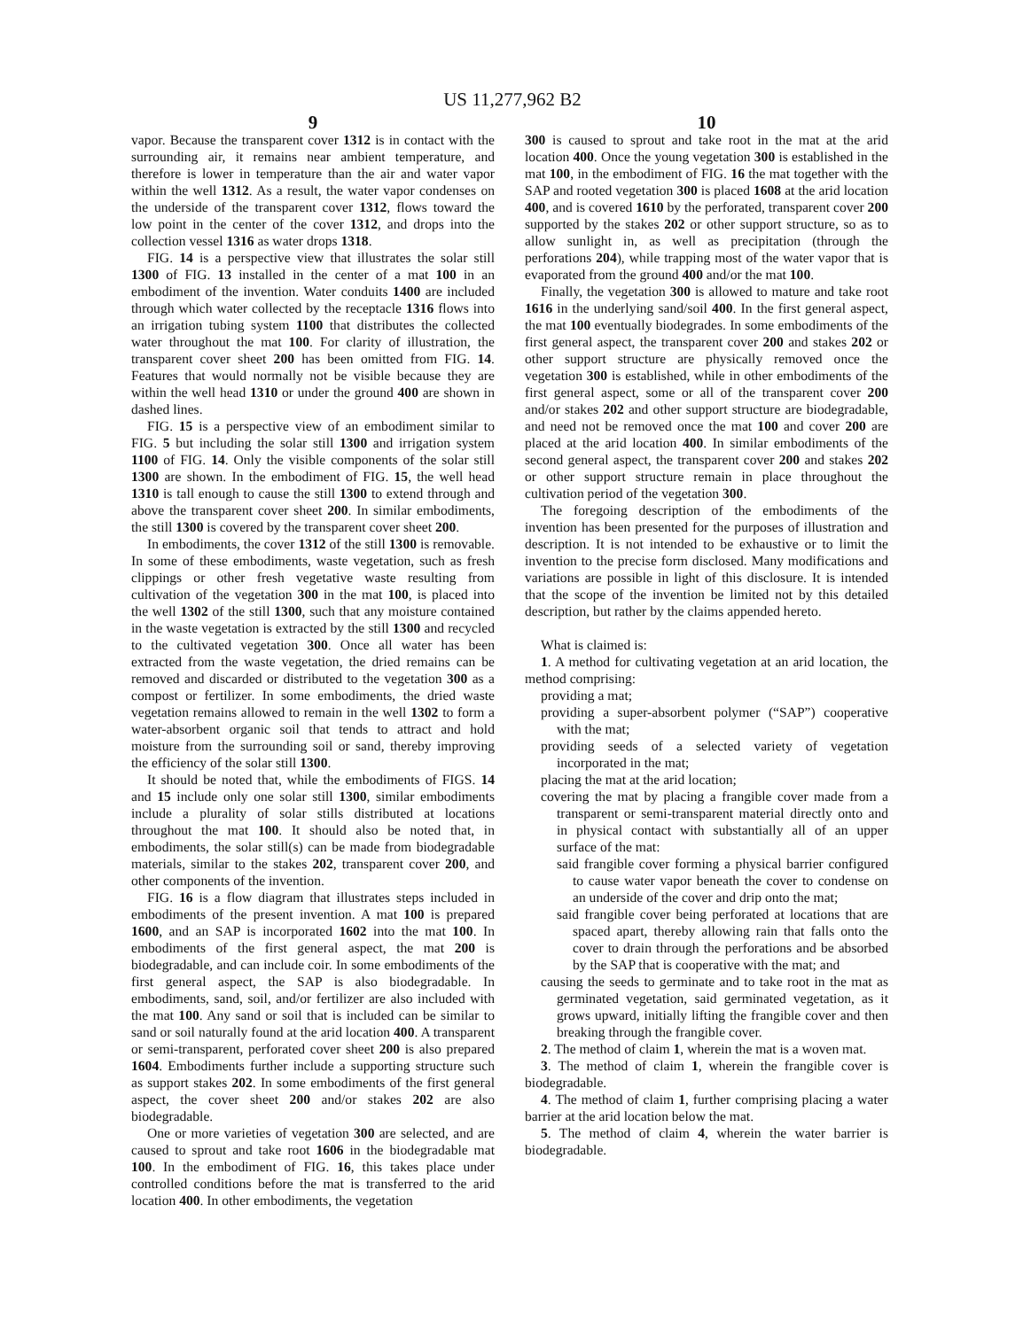US 11,277,962 B2
9
vapor. Because the transparent cover 1312 is in contact with the surrounding air, it remains near ambient temperature, and therefore is lower in temperature than the air and water vapor within the well 1312. As a result, the water vapor condenses on the underside of the transparent cover 1312, flows toward the low point in the center of the cover 1312, and drops into the collection vessel 1316 as water drops 1318.
FIG. 14 is a perspective view that illustrates the solar still 1300 of FIG. 13 installed in the center of a mat 100 in an embodiment of the invention. Water conduits 1400 are included through which water collected by the receptacle 1316 flows into an irrigation tubing system 1100 that distributes the collected water throughout the mat 100. For clarity of illustration, the transparent cover sheet 200 has been omitted from FIG. 14. Features that would normally not be visible because they are within the well head 1310 or under the ground 400 are shown in dashed lines.
FIG. 15 is a perspective view of an embodiment similar to FIG. 5 but including the solar still 1300 and irrigation system 1100 of FIG. 14. Only the visible components of the solar still 1300 are shown. In the embodiment of FIG. 15, the well head 1310 is tall enough to cause the still 1300 to extend through and above the transparent cover sheet 200. In similar embodiments, the still 1300 is covered by the transparent cover sheet 200.
In embodiments, the cover 1312 of the still 1300 is removable. In some of these embodiments, waste vegetation, such as fresh clippings or other fresh vegetative waste resulting from cultivation of the vegetation 300 in the mat 100, is placed into the well 1302 of the still 1300, such that any moisture contained in the waste vegetation is extracted by the still 1300 and recycled to the cultivated vegetation 300. Once all water has been extracted from the waste vegetation, the dried remains can be removed and discarded or distributed to the vegetation 300 as a compost or fertilizer. In some embodiments, the dried waste vegetation remains allowed to remain in the well 1302 to form a water-absorbent organic soil that tends to attract and hold moisture from the surrounding soil or sand, thereby improving the efficiency of the solar still 1300.
It should be noted that, while the embodiments of FIGS. 14 and 15 include only one solar still 1300, similar embodiments include a plurality of solar stills distributed at locations throughout the mat 100. It should also be noted that, in embodiments, the solar still(s) can be made from biodegradable materials, similar to the stakes 202, transparent cover 200, and other components of the invention.
FIG. 16 is a flow diagram that illustrates steps included in embodiments of the present invention. A mat 100 is prepared 1600, and an SAP is incorporated 1602 into the mat 100. In embodiments of the first general aspect, the mat 200 is biodegradable, and can include coir. In some embodiments of the first general aspect, the SAP is also biodegradable. In embodiments, sand, soil, and/or fertilizer are also included with the mat 100. Any sand or soil that is included can be similar to sand or soil naturally found at the arid location 400. A transparent or semi-transparent, perforated cover sheet 200 is also prepared 1604. Embodiments further include a supporting structure such as support stakes 202. In some embodiments of the first general aspect, the cover sheet 200 and/or stakes 202 are also biodegradable.
One or more varieties of vegetation 300 are selected, and are caused to sprout and take root 1606 in the biodegradable mat 100. In the embodiment of FIG. 16, this takes place under controlled conditions before the mat is transferred to the arid location 400. In other embodiments, the vegetation
10
300 is caused to sprout and take root in the mat at the arid location 400. Once the young vegetation 300 is established in the mat 100, in the embodiment of FIG. 16 the mat together with the SAP and rooted vegetation 300 is placed 1608 at the arid location 400, and is covered 1610 by the perforated, transparent cover 200 supported by the stakes 202 or other support structure, so as to allow sunlight in, as well as precipitation (through the perforations 204), while trapping most of the water vapor that is evaporated from the ground 400 and/or the mat 100.
Finally, the vegetation 300 is allowed to mature and take root 1616 in the underlying sand/soil 400. In the first general aspect, the mat 100 eventually biodegrades. In some embodiments of the first general aspect, the transparent cover 200 and stakes 202 or other support structure are physically removed once the vegetation 300 is established, while in other embodiments of the first general aspect, some or all of the transparent cover 200 and/or stakes 202 and other support structure are biodegradable, and need not be removed once the mat 100 and cover 200 are placed at the arid location 400. In similar embodiments of the second general aspect, the transparent cover 200 and stakes 202 or other support structure remain in place throughout the cultivation period of the vegetation 300.
The foregoing description of the embodiments of the invention has been presented for the purposes of illustration and description. It is not intended to be exhaustive or to limit the invention to the precise form disclosed. Many modifications and variations are possible in light of this disclosure. It is intended that the scope of the invention be limited not by this detailed description, but rather by the claims appended hereto.
What is claimed is:
1. A method for cultivating vegetation at an arid location, the method comprising:
providing a mat;
providing a super-absorbent polymer (“SAP”) cooperative with the mat;
providing seeds of a selected variety of vegetation incorporated in the mat;
placing the mat at the arid location;
covering the mat by placing a frangible cover made from a transparent or semi-transparent material directly onto and in physical contact with substantially all of an upper surface of the mat:
said frangible cover forming a physical barrier configured to cause water vapor beneath the cover to condense on an underside of the cover and drip onto the mat;
said frangible cover being perforated at locations that are spaced apart, thereby allowing rain that falls onto the cover to drain through the perforations and be absorbed by the SAP that is cooperative with the mat; and
causing the seeds to germinate and to take root in the mat as germinated vegetation, said germinated vegetation, as it grows upward, initially lifting the frangible cover and then breaking through the frangible cover.
2. The method of claim 1, wherein the mat is a woven mat.
3. The method of claim 1, wherein the frangible cover is biodegradable.
4. The method of claim 1, further comprising placing a water barrier at the arid location below the mat.
5. The method of claim 4, wherein the water barrier is biodegradable.